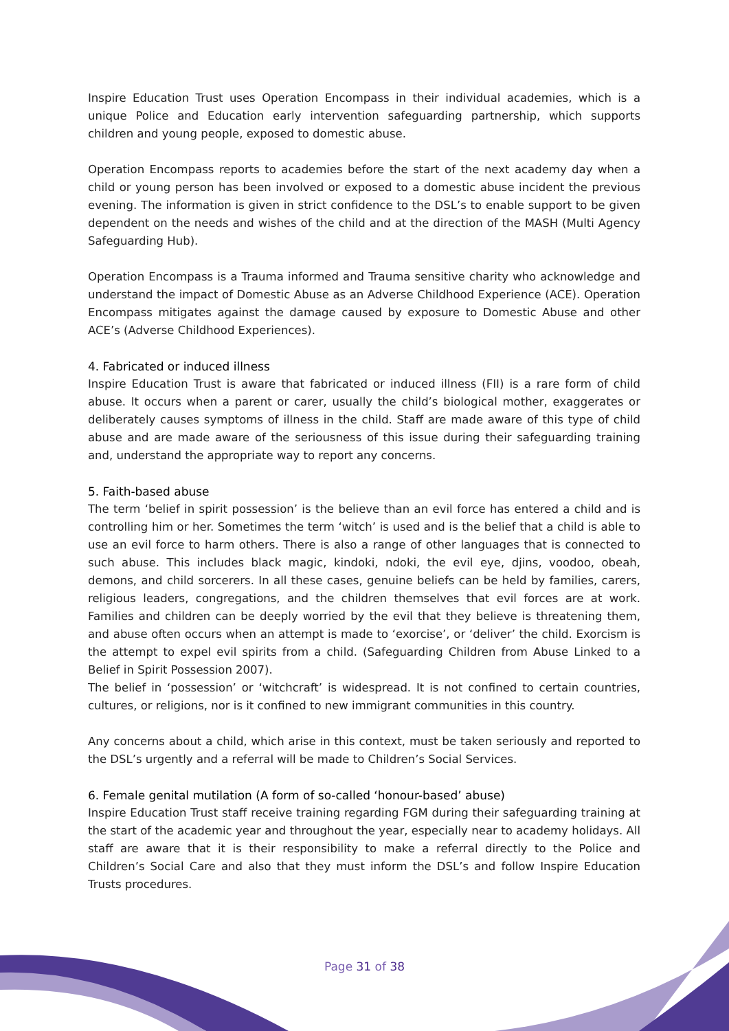Inspire Education Trust uses Operation Encompass in their individual academies, which is a unique Police and Education early intervention safeguarding partnership, which supports children and young people, exposed to domestic abuse.
Operation Encompass reports to academies before the start of the next academy day when a child or young person has been involved or exposed to a domestic abuse incident the previous evening. The information is given in strict confidence to the DSL’s to enable support to be given dependent on the needs and wishes of the child and at the direction of the MASH (Multi Agency Safeguarding Hub).
Operation Encompass is a Trauma informed and Trauma sensitive charity who acknowledge and understand the impact of Domestic Abuse as an Adverse Childhood Experience (ACE). Operation Encompass mitigates against the damage caused by exposure to Domestic Abuse and other ACE’s (Adverse Childhood Experiences).
4. Fabricated or induced illness
Inspire Education Trust is aware that fabricated or induced illness (FII) is a rare form of child abuse. It occurs when a parent or carer, usually the child’s biological mother, exaggerates or deliberately causes symptoms of illness in the child. Staff are made aware of this type of child abuse and are made aware of the seriousness of this issue during their safeguarding training and, understand the appropriate way to report any concerns.
5. Faith-based abuse
The term ‘belief in spirit possession’ is the believe than an evil force has entered a child and is controlling him or her. Sometimes the term ‘witch’ is used and is the belief that a child is able to use an evil force to harm others. There is also a range of other languages that is connected to such abuse. This includes black magic, kindoki, ndoki, the evil eye, djins, voodoo, obeah, demons, and child sorcerers. In all these cases, genuine beliefs can be held by families, carers, religious leaders, congregations, and the children themselves that evil forces are at work. Families and children can be deeply worried by the evil that they believe is threatening them, and abuse often occurs when an attempt is made to ‘exorcise’, or ‘deliver’ the child. Exorcism is the attempt to expel evil spirits from a child. (Safeguarding Children from Abuse Linked to a Belief in Spirit Possession 2007).
The belief in ‘possession’ or ‘witchcraft’ is widespread. It is not confined to certain countries, cultures, or religions, nor is it confined to new immigrant communities in this country.
Any concerns about a child, which arise in this context, must be taken seriously and reported to the DSL’s urgently and a referral will be made to Children’s Social Services.
6. Female genital mutilation (A form of so-called ‘honour-based’ abuse)
Inspire Education Trust staff receive training regarding FGM during their safeguarding training at the start of the academic year and throughout the year, especially near to academy holidays. All staff are aware that it is their responsibility to make a referral directly to the Police and Children’s Social Care and also that they must inform the DSL’s and follow Inspire Education Trusts procedures.
Page 31 of 38